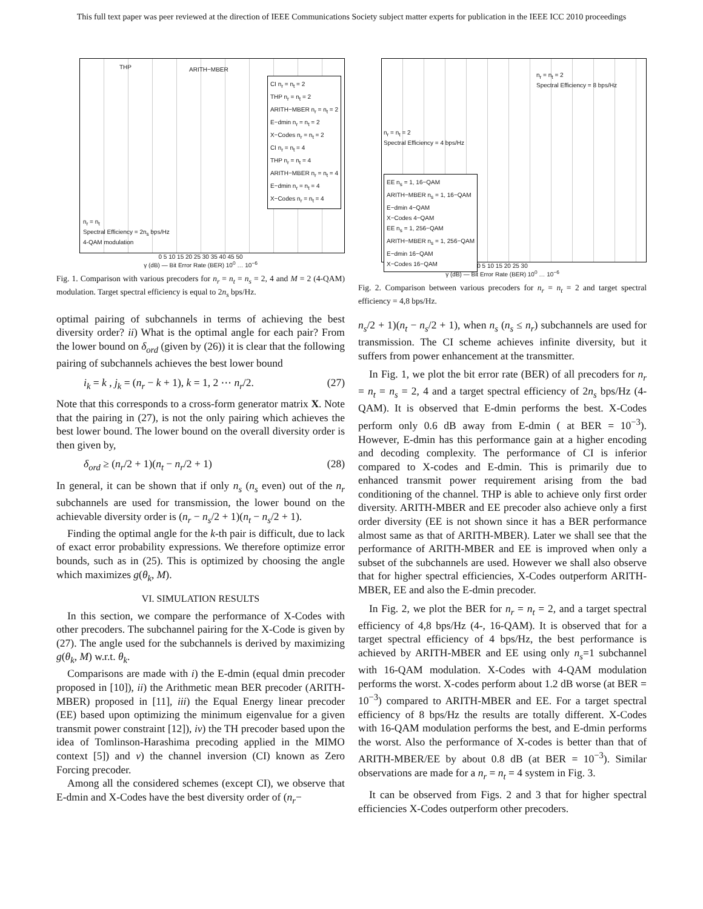This full text paper was peer reviewed at the direction of IEEE Communications Society subject matter experts for publication in the IEEE ICC 2010 proceedings
THP ARITH−MBER
CI n<sub>r</sub> = n<sub>t</sub> = 2
THP n<sub>r</sub> = n<sub>t</sub> = 2
ARITH−MBER n<sub>r</sub> = n<sub>t</sub> = 2
E−dmin n<sub>r</sub> = n<sub>t</sub> = 2
X−Codes n<sub>r</sub> = n<sub>t</sub> = 2
CI n<sub>r</sub> = n<sub>t</sub> = 4
THP n<sub>r</sub> = n<sub>t</sub> = 4
ARITH−MBER n<sub>r</sub> = n<sub>t</sub> = 4
E−dmin n<sub>r</sub> = n<sub>t</sub> = 4
X−Codes n<sub>r</sub> = n<sub>t</sub> = 4
n<sub>r</sub> = n<sub>t</sub>
Spectral Efficiency = 2n<sub>s</sub> bps/Hz
4-QAM modulation
0 5 10 15 20 25 30 35 40 45 50
γ (dB) — Bit Error Rate (BER) 10<sup>0</sup> … 10<sup>−6</sup>
Fig. 1. Comparison with various precoders for n<sub>r</sub> = n<sub>t</sub> = n<sub>s</sub> = 2, 4 and M = 2 (4-QAM) modulation. Target spectral efficiency is equal to 2n<sub>s</sub> bps/Hz.
optimal pairing of subchannels in terms of achieving the best diversity order? ii) What is the optimal angle for each pair? From the lower bound on δ<sub>ord</sub> (given by (26)) it is clear that the following pairing of subchannels achieves the best lower bound
i<sub>k</sub> = k , j<sub>k</sub> = (n<sub>r</sub> − k + 1), k = 1, 2 ⋯ n<sub>r</sub>/2. (27)
Note that this corresponds to a cross-form generator matrix X. Note that the pairing in (27), is not the only pairing which achieves the best lower bound. The lower bound on the overall diversity order is then given by,
δ<sub>ord</sub> ≥ (n<sub>r</sub>/2 + 1)(n<sub>t</sub> − n<sub>r</sub>/2 + 1) (28)
In general, it can be shown that if only n<sub>s</sub> (n<sub>s</sub> even) out of the n<sub>r</sub> subchannels are used for transmission, the lower bound on the achievable diversity order is (n<sub>r</sub> − n<sub>s</sub>/2 + 1)(n<sub>t</sub> − n<sub>s</sub>/2 + 1).
Finding the optimal angle for the k-th pair is difficult, due to lack of exact error probability expressions. We therefore optimize error bounds, such as in (25). This is optimized by choosing the angle which maximizes g(θ<sub>k</sub>, M).
VI. SIMULATION RESULTS
In this section, we compare the performance of X-Codes with other precoders. The subchannel pairing for the X-Code is given by (27). The angle used for the subchannels is derived by maximizing g(θ<sub>k</sub>, M) w.r.t. θ<sub>k</sub>.
Comparisons are made with i) the E-dmin (equal dmin precoder proposed in [10]), ii) the Arithmetic mean BER precoder (ARITH-MBER) proposed in [11], iii) the Equal Energy linear precoder (EE) based upon optimizing the minimum eigenvalue for a given transmit power constraint [12]), iv) the TH precoder based upon the idea of Tomlinson-Harashima precoding applied in the MIMO context [5]) and v) the channel inversion (CI) known as Zero Forcing precoder.
Among all the considered schemes (except CI), we observe that E-dmin and X-Codes have the best diversity order of (n<sub>r</sub>−
n<sub>r</sub> = n<sub>t</sub> = 2
Spectral Efficiency = 8 bps/Hz
n<sub>r</sub> = n<sub>t</sub> = 2
Spectral Efficiency = 4 bps/Hz
EE n<sub>s</sub> = 1, 16−QAM
ARITH−MBER n<sub>s</sub> = 1, 16−QAM
E−dmin 4−QAM
X−Codes 4−QAM
EE n<sub>s</sub> = 1, 256−QAM
ARITH−MBER n<sub>s</sub> = 1, 256−QAM
E−dmin 16−QAM
X−Codes 16−QAM
0 5 10 15 20 25 30
γ (dB) — Bit Error Rate (BER) 10<sup>0</sup> … 10<sup>−6</sup>
Fig. 2. Comparison between various precoders for n<sub>r</sub> = n<sub>t</sub> = 2 and target spectral efficiency = 4,8 bps/Hz.
n<sub>s</sub>/2 + 1)(n<sub>t</sub> − n<sub>s</sub>/2 + 1), when n<sub>s</sub> (n<sub>s</sub> ≤ n<sub>r</sub>) subchannels are used for transmission. The CI scheme achieves infinite diversity, but it suffers from power enhancement at the transmitter.
In Fig. 1, we plot the bit error rate (BER) of all precoders for n<sub>r</sub> = n<sub>t</sub> = n<sub>s</sub> = 2, 4 and a target spectral efficiency of 2n<sub>s</sub> bps/Hz (4-QAM). It is observed that E-dmin performs the best. X-Codes perform only 0.6 dB away from E-dmin ( at BER = 10<sup>−3</sup>). However, E-dmin has this performance gain at a higher encoding and decoding complexity. The performance of CI is inferior compared to X-codes and E-dmin. This is primarily due to enhanced transmit power requirement arising from the bad conditioning of the channel. THP is able to achieve only first order diversity. ARITH-MBER and EE precoder also achieve only a first order diversity (EE is not shown since it has a BER performance almost same as that of ARITH-MBER). Later we shall see that the performance of ARITH-MBER and EE is improved when only a subset of the subchannels are used. However we shall also observe that for higher spectral efficiencies, X-Codes outperform ARITH-MBER, EE and also the E-dmin precoder.
In Fig. 2, we plot the BER for n<sub>r</sub> = n<sub>t</sub> = 2, and a target spectral efficiency of 4,8 bps/Hz (4-, 16-QAM). It is observed that for a target spectral efficiency of 4 bps/Hz, the best performance is achieved by ARITH-MBER and EE using only n<sub>s</sub>=1 subchannel with 16-QAM modulation. X-Codes with 4-QAM modulation performs the worst. X-codes perform about 1.2 dB worse (at BER = 10<sup>−3</sup>) compared to ARITH-MBER and EE. For a target spectral efficiency of 8 bps/Hz the results are totally different. X-Codes with 16-QAM modulation performs the best, and E-dmin performs the worst. Also the performance of X-codes is better than that of ARITH-MBER/EE by about 0.8 dB (at BER = 10<sup>−3</sup>). Similar observations are made for a n<sub>r</sub> = n<sub>t</sub> = 4 system in Fig. 3.
It can be observed from Figs. 2 and 3 that for higher spectral efficiencies X-Codes outperform other precoders.